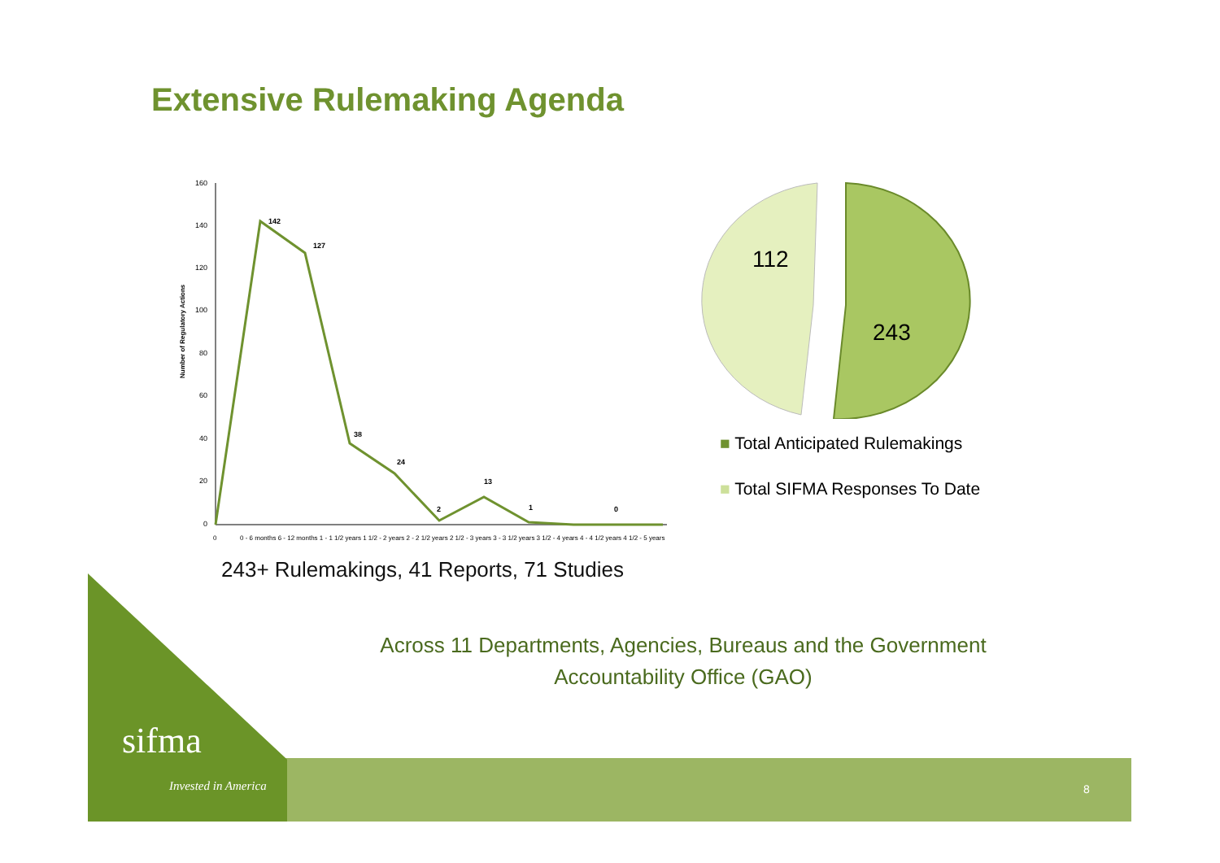Extensive Rulemaking Agenda
Number of Regulatory Actions
160
140
120
100
80
60
40
20
0
142
127
38
24
2
13
1
0
0
0 - 6 months 6 - 12 months 1 - 1 1/2 years 1 1/2 - 2 years 2 - 2 1/2 years 2 1/2 - 3 years 3 - 3 1/2 years 3 1/2 - 4 years 4 - 4 1/2 years 4 1/2 - 5 years
112
243
■ Total Anticipated Rulemakings
■ Total SIFMA Responses To Date
243+ Rulemakings, 41 Reports, 71 Studies
Across 11 Departments, Agencies, Bureaus and the Government Accountability Office (GAO)
sifma
Invested in America 8